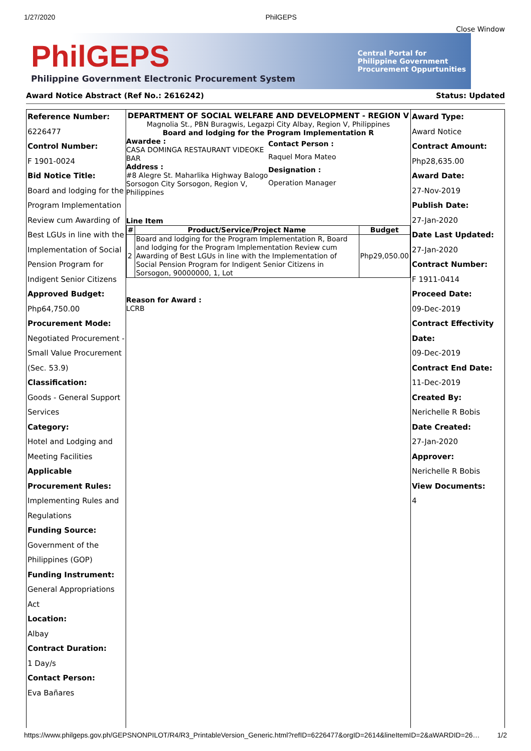1/27/2020 PhilGEPS
Close Window
PhilGEPS
Philippine Government Electronic Procurement System
Central Portal for
Philippine Government
Procurement Oppurtunities
Award Notice Abstract (Ref No.: 2616242) Status: Updated
Reference Number:
6226477
Control Number:
F 1901-0024
Bid Notice Title:
Board and lodging for the Program Implementation Review cum Awarding of Best LGUs in line with the Implementation of Social Pension Program for Indigent Senior Citizens
Approved Budget:
Php64,750.00
Procurement Mode:
Negotiated Procurement - Small Value Procurement (Sec. 53.9)
Classification:
Goods - General Support Services
Category:
Hotel and Lodging and Meeting Facilities
Applicable Procurement Rules:
Implementing Rules and Regulations
Funding Source:
Government of the Philippines (GOP)
Funding Instrument:
General Appropriations Act
Location:
Albay
Contract Duration:
1 Day/s
Contact Person:
Eva Bañares
DEPARTMENT OF SOCIAL WELFARE AND DEVELOPMENT - REGION V
Magnolia St., PBN Buragwis, Legazpi City Albay, Region V, Philippines
Board and lodging for the Program Implementation R
Awardee :
CASA DOMINGA RESTAURANT VIDEOKE BAR
Address :
#8 Alegre St. Maharlika Highway Balogo Sorsogon City Sorsogon, Region V, Philippines
Contact Person :
Raquel Mora Mateo
Designation :
Operation Manager
Line Item
| # | Product/Service/Project Name | Budget |
| --- | --- | --- |
| 2 | Board and lodging for the Program Implementation R, Board and lodging for the Program Implementation Review cum Awarding of Best LGUs in line with the Implementation of Social Pension Program for Indigent Senior Citizens in Sorsogon, 90000000, 1, Lot | Php29,050.00 |
Reason for Award :
LCRB
Award Type:
Award Notice
Contract Amount:
Php28,635.00
Award Date:
27-Nov-2019
Publish Date:
27-Jan-2020
Date Last Updated:
27-Jan-2020
Contract Number:
F 1911-0414
Proceed Date:
09-Dec-2019
Contract Effectivity Date:
09-Dec-2019
Contract End Date:
11-Dec-2019
Created By:
Nerichelle R Bobis
Date Created:
27-Jan-2020
Approver:
Nerichelle R Bobis
View Documents:
4
https://www.philgeps.gov.ph/GEPSNONPILOT/R4/R3_PrintableVersion_Generic.html?refID=6226477&orgID=2614&lineItemID=2&aWARDID=26… 1/2